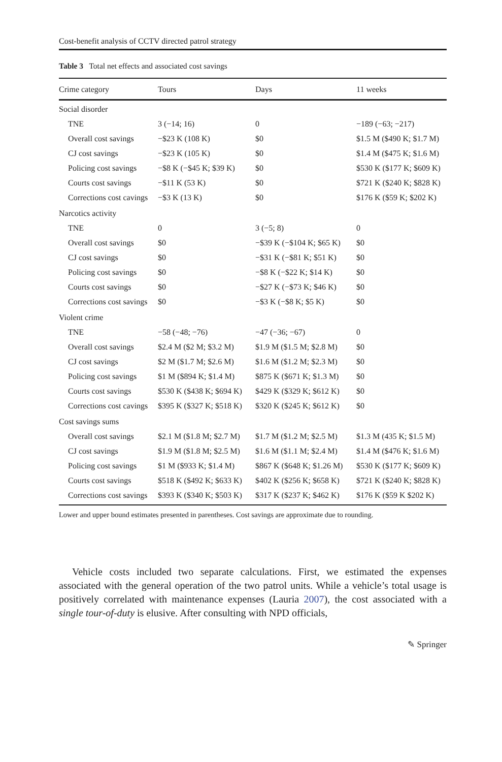Cost-benefit analysis of CCTV directed patrol strategy
Table 3 Total net effects and associated cost savings
| Crime category | Tours | Days | 11 weeks |
| --- | --- | --- | --- |
| Social disorder | | | |
| TNE | 3 (−14; 16) | 0 | −189 (−63; −217) |
| Overall cost savings | −$23 K (108 K) | $0 | $1.5 M ($490 K; $1.7 M) |
| CJ cost savings | −$23 K (105 K) | $0 | $1.4 M ($475 K; $1.6 M) |
| Policing cost savings | −$8 K (−$45 K; $39 K) | $0 | $530 K ($177 K; $609 K) |
| Courts cost savings | −$11 K (53 K) | $0 | $721 K ($240 K; $828 K) |
| Corrections cost cavings | −$3 K (13 K) | $0 | $176 K ($59 K; $202 K) |
| Narcotics activity | | | |
| TNE | 0 | 3 (−5; 8) | 0 |
| Overall cost savings | $0 | −$39 K (−$104 K; $65 K) | $0 |
| CJ cost savings | $0 | −$31 K (−$81 K; $51 K) | $0 |
| Policing cost savings | $0 | −$8 K (−$22 K; $14 K) | $0 |
| Courts cost savings | $0 | −$27 K (−$73 K; $46 K) | $0 |
| Corrections cost savings | $0 | −$3 K (−$8 K; $5 K) | $0 |
| Violent crime | | | |
| TNE | −58 (−48; −76) | −47 (−36; −67) | 0 |
| Overall cost savings | $2.4 M ($2 M; $3.2 M) | $1.9 M ($1.5 M; $2.8 M) | $0 |
| CJ cost savings | $2 M ($1.7 M; $2.6 M) | $1.6 M ($1.2 M; $2.3 M) | $0 |
| Policing cost savings | $1 M ($894 K; $1.4 M) | $875 K ($671 K; $1.3 M) | $0 |
| Courts cost savings | $530 K ($438 K; $694 K) | $429 K ($329 K; $612 K) | $0 |
| Corrections cost cavings | $395 K ($327 K; $518 K) | $320 K ($245 K; $612 K) | $0 |
| Cost savings sums | | | |
| Overall cost savings | $2.1 M ($1.8 M; $2.7 M) | $1.7 M ($1.2 M; $2.5 M) | $1.3 M (435 K; $1.5 M) |
| CJ cost savings | $1.9 M ($1.8 M; $2.5 M) | $1.6 M ($1.1 M; $2.4 M) | $1.4 M ($476 K; $1.6 M) |
| Policing cost savings | $1 M ($933 K; $1.4 M) | $867 K ($648 K; $1.26 M) | $530 K ($177 K; $609 K) |
| Courts cost savings | $518 K ($492 K; $633 K) | $402 K ($256 K; $658 K) | $721 K ($240 K; $828 K) |
| Corrections cost savings | $393 K ($340 K; $503 K) | $317 K ($237 K; $462 K) | $176 K ($59 K $202 K) |
Lower and upper bound estimates presented in parentheses. Cost savings are approximate due to rounding.
Vehicle costs included two separate calculations. First, we estimated the expenses associated with the general operation of the two patrol units. While a vehicle’s total usage is positively correlated with maintenance expenses (Lauria 2007), the cost associated with a single tour-of-duty is elusive. After consulting with NPD officials,
✎ Springer